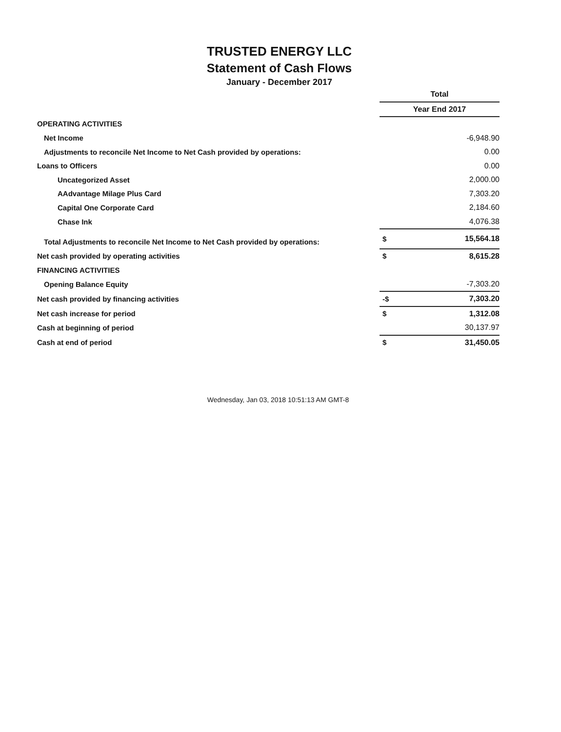TRUSTED ENERGY LLC
Statement of Cash Flows
January - December 2017
| | Total | |
| | Year End 2017 | |
| OPERATING ACTIVITIES | | |
| Net Income | | -6,948.90 |
| Adjustments to reconcile Net Income to Net Cash provided by operations: | | 0.00 |
| Loans to Officers | | 0.00 |
| Uncategorized Asset | | 2,000.00 |
| AAdvantage Milage Plus Card | | 7,303.20 |
| Capital One Corporate Card | | 2,184.60 |
| Chase Ink | | 4,076.38 |
| Total Adjustments to reconcile Net Income to Net Cash provided by operations: | $ | 15,564.18 |
| Net cash provided by operating activities | $ | 8,615.28 |
| FINANCING ACTIVITIES | | |
| Opening Balance Equity | | -7,303.20 |
| Net cash provided by financing activities | -$ | 7,303.20 |
| Net cash increase for period | $ | 1,312.08 |
| Cash at beginning of period | | 30,137.97 |
| Cash at end of period | $ | 31,450.05 |
Wednesday, Jan 03, 2018 10:51:13 AM GMT-8